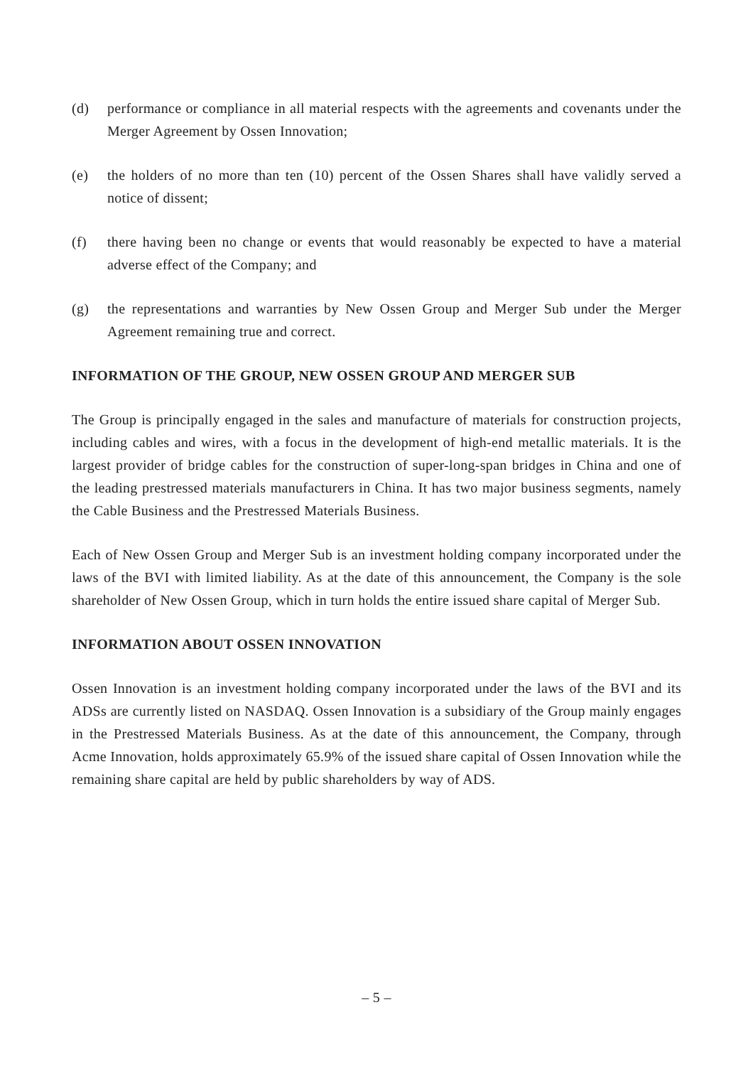(d) performance or compliance in all material respects with the agreements and covenants under the Merger Agreement by Ossen Innovation;
(e) the holders of no more than ten (10) percent of the Ossen Shares shall have validly served a notice of dissent;
(f) there having been no change or events that would reasonably be expected to have a material adverse effect of the Company; and
(g) the representations and warranties by New Ossen Group and Merger Sub under the Merger Agreement remaining true and correct.
INFORMATION OF THE GROUP, NEW OSSEN GROUP AND MERGER SUB
The Group is principally engaged in the sales and manufacture of materials for construction projects, including cables and wires, with a focus in the development of high-end metallic materials. It is the largest provider of bridge cables for the construction of super-long-span bridges in China and one of the leading prestressed materials manufacturers in China. It has two major business segments, namely the Cable Business and the Prestressed Materials Business.
Each of New Ossen Group and Merger Sub is an investment holding company incorporated under the laws of the BVI with limited liability. As at the date of this announcement, the Company is the sole shareholder of New Ossen Group, which in turn holds the entire issued share capital of Merger Sub.
INFORMATION ABOUT OSSEN INNOVATION
Ossen Innovation is an investment holding company incorporated under the laws of the BVI and its ADSs are currently listed on NASDAQ. Ossen Innovation is a subsidiary of the Group mainly engages in the Prestressed Materials Business. As at the date of this announcement, the Company, through Acme Innovation, holds approximately 65.9% of the issued share capital of Ossen Innovation while the remaining share capital are held by public shareholders by way of ADS.
– 5 –